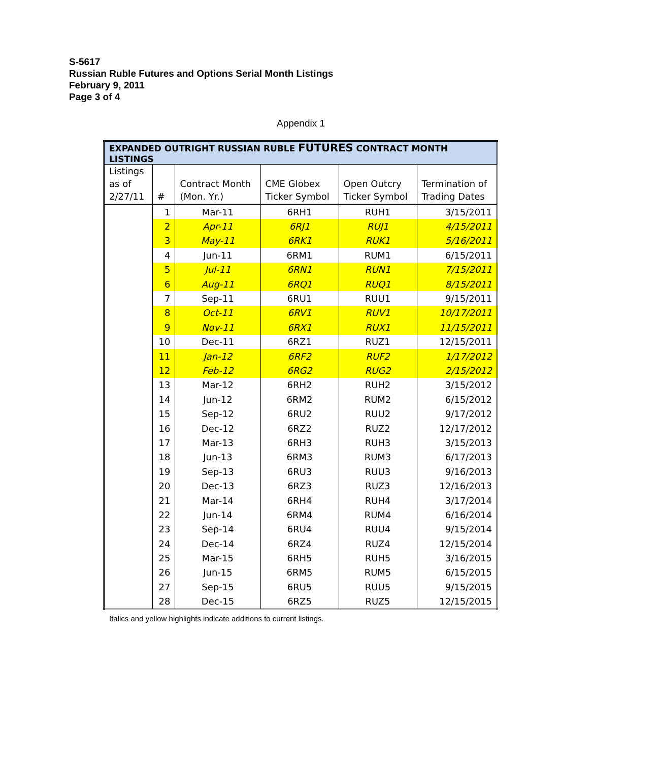S-5617
Russian Ruble Futures and Options Serial Month Listings
February 9, 2011
Page 3 of 4
Appendix 1
| EXPANDED OUTRIGHT RUSSIAN RUBLE FUTURES CONTRACT MONTH LISTINGS | | | | | |
| --- | --- | --- | --- | --- | --- |
| Listings as of 2/27/11 | # | Contract Month (Mon. Yr.) | CME Globex Ticker Symbol | Open Outcry Ticker Symbol | Termination of Trading Dates |
| | 1 | Mar-11 | 6RH1 | RUH1 | 3/15/2011 |
| | 2 | Apr-11 | 6RJ1 | RUJ1 | 4/15/2011 |
| | 3 | May-11 | 6RK1 | RUK1 | 5/16/2011 |
| | 4 | Jun-11 | 6RM1 | RUM1 | 6/15/2011 |
| | 5 | Jul-11 | 6RN1 | RUN1 | 7/15/2011 |
| | 6 | Aug-11 | 6RQ1 | RUQ1 | 8/15/2011 |
| | 7 | Sep-11 | 6RU1 | RUU1 | 9/15/2011 |
| | 8 | Oct-11 | 6RV1 | RUV1 | 10/17/2011 |
| | 9 | Nov-11 | 6RX1 | RUX1 | 11/15/2011 |
| | 10 | Dec-11 | 6RZ1 | RUZ1 | 12/15/2011 |
| | 11 | Jan-12 | 6RF2 | RUF2 | 1/17/2012 |
| | 12 | Feb-12 | 6RG2 | RUG2 | 2/15/2012 |
| | 13 | Mar-12 | 6RH2 | RUH2 | 3/15/2012 |
| | 14 | Jun-12 | 6RM2 | RUM2 | 6/15/2012 |
| | 15 | Sep-12 | 6RU2 | RUU2 | 9/17/2012 |
| | 16 | Dec-12 | 6RZ2 | RUZ2 | 12/17/2012 |
| | 17 | Mar-13 | 6RH3 | RUH3 | 3/15/2013 |
| | 18 | Jun-13 | 6RM3 | RUM3 | 6/17/2013 |
| | 19 | Sep-13 | 6RU3 | RUU3 | 9/16/2013 |
| | 20 | Dec-13 | 6RZ3 | RUZ3 | 12/16/2013 |
| | 21 | Mar-14 | 6RH4 | RUH4 | 3/17/2014 |
| | 22 | Jun-14 | 6RM4 | RUM4 | 6/16/2014 |
| | 23 | Sep-14 | 6RU4 | RUU4 | 9/15/2014 |
| | 24 | Dec-14 | 6RZ4 | RUZ4 | 12/15/2014 |
| | 25 | Mar-15 | 6RH5 | RUH5 | 3/16/2015 |
| | 26 | Jun-15 | 6RM5 | RUM5 | 6/15/2015 |
| | 27 | Sep-15 | 6RU5 | RUU5 | 9/15/2015 |
| | 28 | Dec-15 | 6RZ5 | RUZ5 | 12/15/2015 |
Italics and yellow highlights indicate additions to current listings.